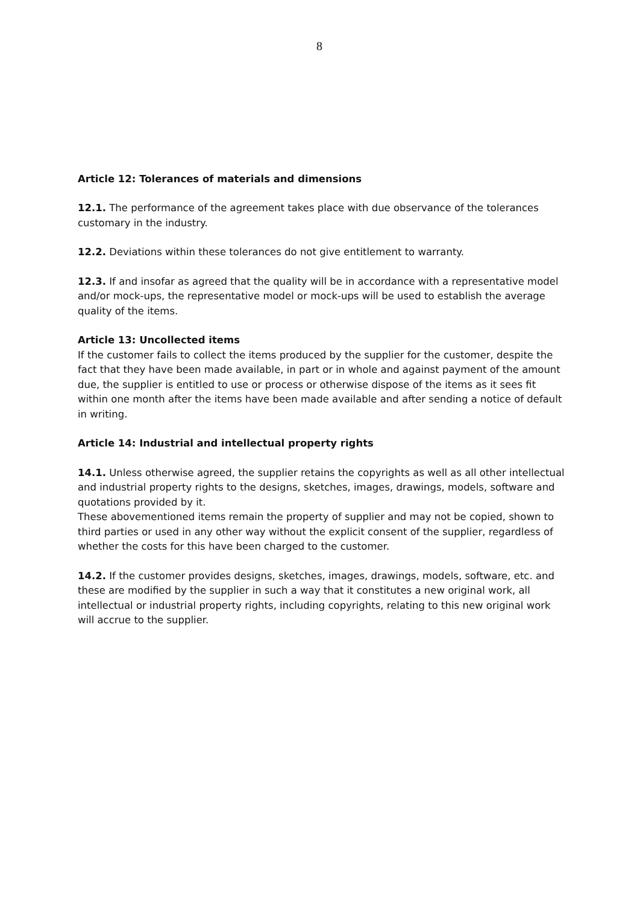8
Article 12: Tolerances of materials and dimensions
12.1. The performance of the agreement takes place with due observance of the tolerances customary in the industry.
12.2. Deviations within these tolerances do not give entitlement to warranty.
12.3. If and insofar as agreed that the quality will be in accordance with a representative model and/or mock-ups, the representative model or mock-ups will be used to establish the average quality of the items.
Article 13: Uncollected items
If the customer fails to collect the items produced by the supplier for the customer, despite the fact that they have been made available, in part or in whole and against payment of the amount due, the supplier is entitled to use or process or otherwise dispose of the items as it sees fit within one month after the items have been made available and after sending a notice of default in writing.
Article 14: Industrial and intellectual property rights
14.1. Unless otherwise agreed, the supplier retains the copyrights as well as all other intellectual and industrial property rights to the designs, sketches, images, drawings, models, software and quotations provided by it.
These abovementioned items remain the property of supplier and may not be copied, shown to third parties or used in any other way without the explicit consent of the supplier, regardless of whether the costs for this have been charged to the customer.
14.2. If the customer provides designs, sketches, images, drawings, models, software, etc. and these are modified by the supplier in such a way that it constitutes a new original work, all intellectual or industrial property rights, including copyrights, relating to this new original work will accrue to the supplier.